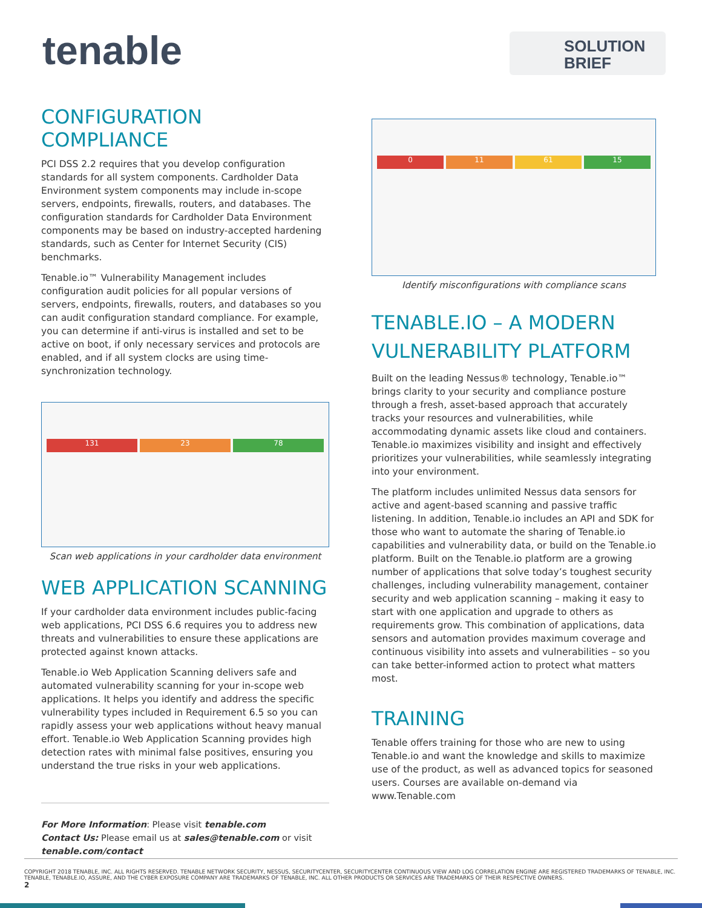tenable
SOLUTION
BRIEF
CONFIGURATION COMPLIANCE
PCI DSS 2.2 requires that you develop configuration standards for all system components. Cardholder Data Environment system components may include in-scope servers, endpoints, firewalls, routers, and databases. The configuration standards for Cardholder Data Environment components may be based on industry-accepted hardening standards, such as Center for Internet Security (CIS) benchmarks.
Tenable.io™ Vulnerability Management includes configuration audit policies for all popular versions of servers, endpoints, firewalls, routers, and databases so you can audit configuration standard compliance. For example, you can determine if anti-virus is installed and set to be active on boot, if only necessary services and protocols are enabled, and if all system clocks are using time-synchronization technology.
131 23 78
Scan web applications in your cardholder data environment
WEB APPLICATION SCANNING
If your cardholder data environment includes public-facing web applications, PCI DSS 6.6 requires you to address new threats and vulnerabilities to ensure these applications are protected against known attacks.
Tenable.io Web Application Scanning delivers safe and automated vulnerability scanning for your in-scope web applications. It helps you identify and address the specific vulnerability types included in Requirement 6.5 so you can rapidly assess your web applications without heavy manual effort. Tenable.io Web Application Scanning provides high detection rates with minimal false positives, ensuring you understand the true risks in your web applications.
For More Information: Please visit tenable.com
Contact Us: Please email us at sales@tenable.com or visit tenable.com/contact
0 11 61 15
Identify misconfigurations with compliance scans
TENABLE.IO – A MODERN VULNERABILITY PLATFORM
Built on the leading Nessus® technology, Tenable.io™ brings clarity to your security and compliance posture through a fresh, asset-based approach that accurately tracks your resources and vulnerabilities, while accommodating dynamic assets like cloud and containers. Tenable.io maximizes visibility and insight and effectively prioritizes your vulnerabilities, while seamlessly integrating into your environment.
The platform includes unlimited Nessus data sensors for active and agent-based scanning and passive traffic listening. In addition, Tenable.io includes an API and SDK for those who want to automate the sharing of Tenable.io capabilities and vulnerability data, or build on the Tenable.io platform. Built on the Tenable.io platform are a growing number of applications that solve today’s toughest security challenges, including vulnerability management, container security and web application scanning – making it easy to start with one application and upgrade to others as requirements grow. This combination of applications, data sensors and automation provides maximum coverage and continuous visibility into assets and vulnerabilities – so you can take better-informed action to protect what matters most.
TRAINING
Tenable offers training for those who are new to using Tenable.io and want the knowledge and skills to maximize use of the product, as well as advanced topics for seasoned users. Courses are available on-demand via www.Tenable.com
COPYRIGHT 2018 TENABLE, INC. ALL RIGHTS RESERVED. TENABLE NETWORK SECURITY, NESSUS, SECURITYCENTER, SECURITYCENTER CONTINUOUS VIEW AND LOG CORRELATION ENGINE ARE REGISTERED TRADEMARKS OF TENABLE, INC. TENABLE, TENABLE.IO, ASSURE, AND THE CYBER EXPOSURE COMPANY ARE TRADEMARKS OF TENABLE, INC. ALL OTHER PRODUCTS OR SERVICES ARE TRADEMARKS OF THEIR RESPECTIVE OWNERS.
2